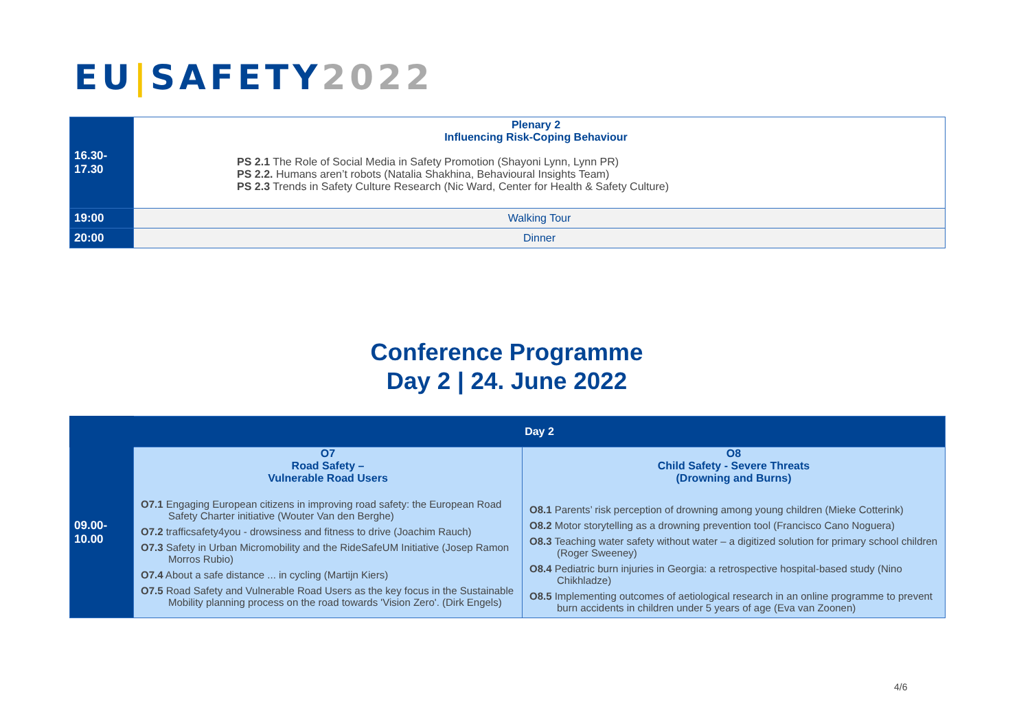EU|SAFETY2022
| 16.30- 17.30 | Plenary 2 Influencing Risk-Coping Behaviour PS 2.1 The Role of Social Media in Safety Promotion (Shayoni Lynn, Lynn PR) PS 2.2. Humans aren’t robots (Natalia Shakhina, Behavioural Insights Team) PS 2.3 Trends in Safety Culture Research (Nic Ward, Center for Health & Safety Culture) |
| 19:00 | Walking Tour |
| 20:00 | Dinner |
Conference Programme
Day 2 | 24. June 2022
| | Day 2 | |
| 09.00- 10.00 | O7 Road Safety – Vulnerable Road Users O7.1 Engaging European citizens in improving road safety: the European Road Safety Charter initiative (Wouter Van den Berghe) O7.2 trafficsafety4you - drowsiness and fitness to drive (Joachim Rauch) O7.3 Safety in Urban Micromobility and the RideSafeUM Initiative (Josep Ramon Morros Rubio) O7.4 About a safe distance ... in cycling (Martijn Kiers) O7.5 Road Safety and Vulnerable Road Users as the key focus in the Sustainable Mobility planning process on the road towards 'Vision Zero'. (Dirk Engels) | O8 Child Safety - Severe Threats (Drowning and Burns) O8.1 Parents’ risk perception of drowning among young children (Mieke Cotterink) O8.2 Motor storytelling as a drowning prevention tool (Francisco Cano Noguera) O8.3 Teaching water safety without water – a digitized solution for primary school children (Roger Sweeney) O8.4 Pediatric burn injuries in Georgia: a retrospective hospital-based study (Nino Chikhladze) O8.5 Implementing outcomes of aetiological research in an online programme to prevent burn accidents in children under 5 years of age (Eva van Zoonen) |
4/6